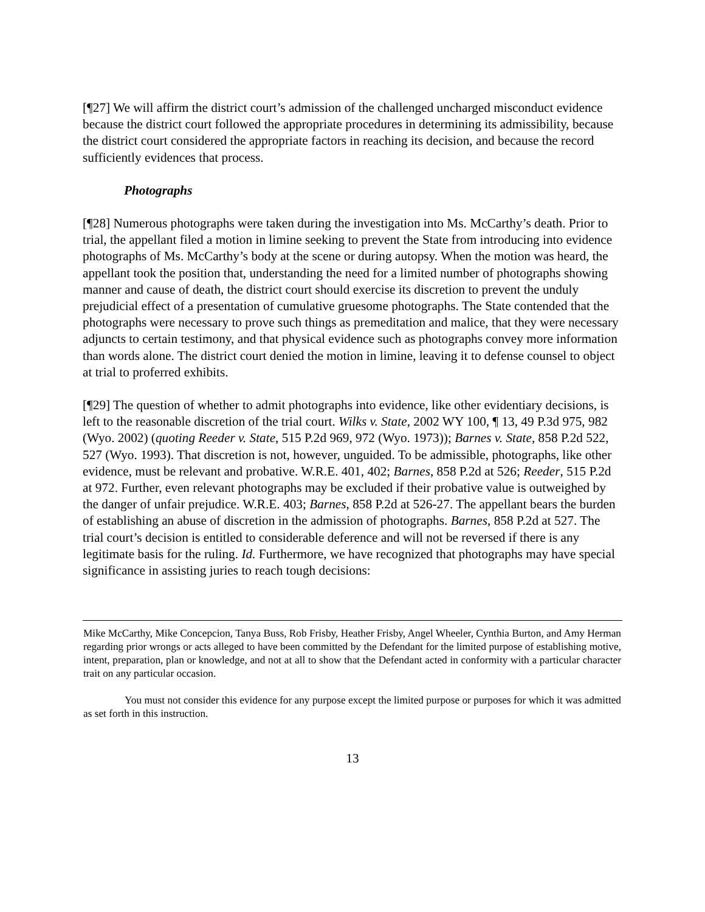[¶27] We will affirm the district court’s admission of the challenged uncharged misconduct evidence because the district court followed the appropriate procedures in determining its admissibility, because the district court considered the appropriate factors in reaching its decision, and because the record sufficiently evidences that process.
Photographs
[¶28] Numerous photographs were taken during the investigation into Ms. McCarthy’s death. Prior to trial, the appellant filed a motion in limine seeking to prevent the State from introducing into evidence photographs of Ms. McCarthy’s body at the scene or during autopsy. When the motion was heard, the appellant took the position that, understanding the need for a limited number of photographs showing manner and cause of death, the district court should exercise its discretion to prevent the unduly prejudicial effect of a presentation of cumulative gruesome photographs. The State contended that the photographs were necessary to prove such things as premeditation and malice, that they were necessary adjuncts to certain testimony, and that physical evidence such as photographs convey more information than words alone. The district court denied the motion in limine, leaving it to defense counsel to object at trial to proferred exhibits.
[¶29] The question of whether to admit photographs into evidence, like other evidentiary decisions, is left to the reasonable discretion of the trial court. Wilks v. State, 2002 WY 100, ¶ 13, 49 P.3d 975, 982 (Wyo. 2002) (quoting Reeder v. State, 515 P.2d 969, 972 (Wyo. 1973)); Barnes v. State, 858 P.2d 522, 527 (Wyo. 1993). That discretion is not, however, unguided. To be admissible, photographs, like other evidence, must be relevant and probative. W.R.E. 401, 402; Barnes, 858 P.2d at 526; Reeder, 515 P.2d at 972. Further, even relevant photographs may be excluded if their probative value is outweighed by the danger of unfair prejudice. W.R.E. 403; Barnes, 858 P.2d at 526-27. The appellant bears the burden of establishing an abuse of discretion in the admission of photographs. Barnes, 858 P.2d at 527. The trial court’s decision is entitled to considerable deference and will not be reversed if there is any legitimate basis for the ruling. Id. Furthermore, we have recognized that photographs may have special significance in assisting juries to reach tough decisions:
Mike McCarthy, Mike Concepcion, Tanya Buss, Rob Frisby, Heather Frisby, Angel Wheeler, Cynthia Burton, and Amy Herman regarding prior wrongs or acts alleged to have been committed by the Defendant for the limited purpose of establishing motive, intent, preparation, plan or knowledge, and not at all to show that the Defendant acted in conformity with a particular character trait on any particular occasion.
You must not consider this evidence for any purpose except the limited purpose or purposes for which it was admitted as set forth in this instruction.
13